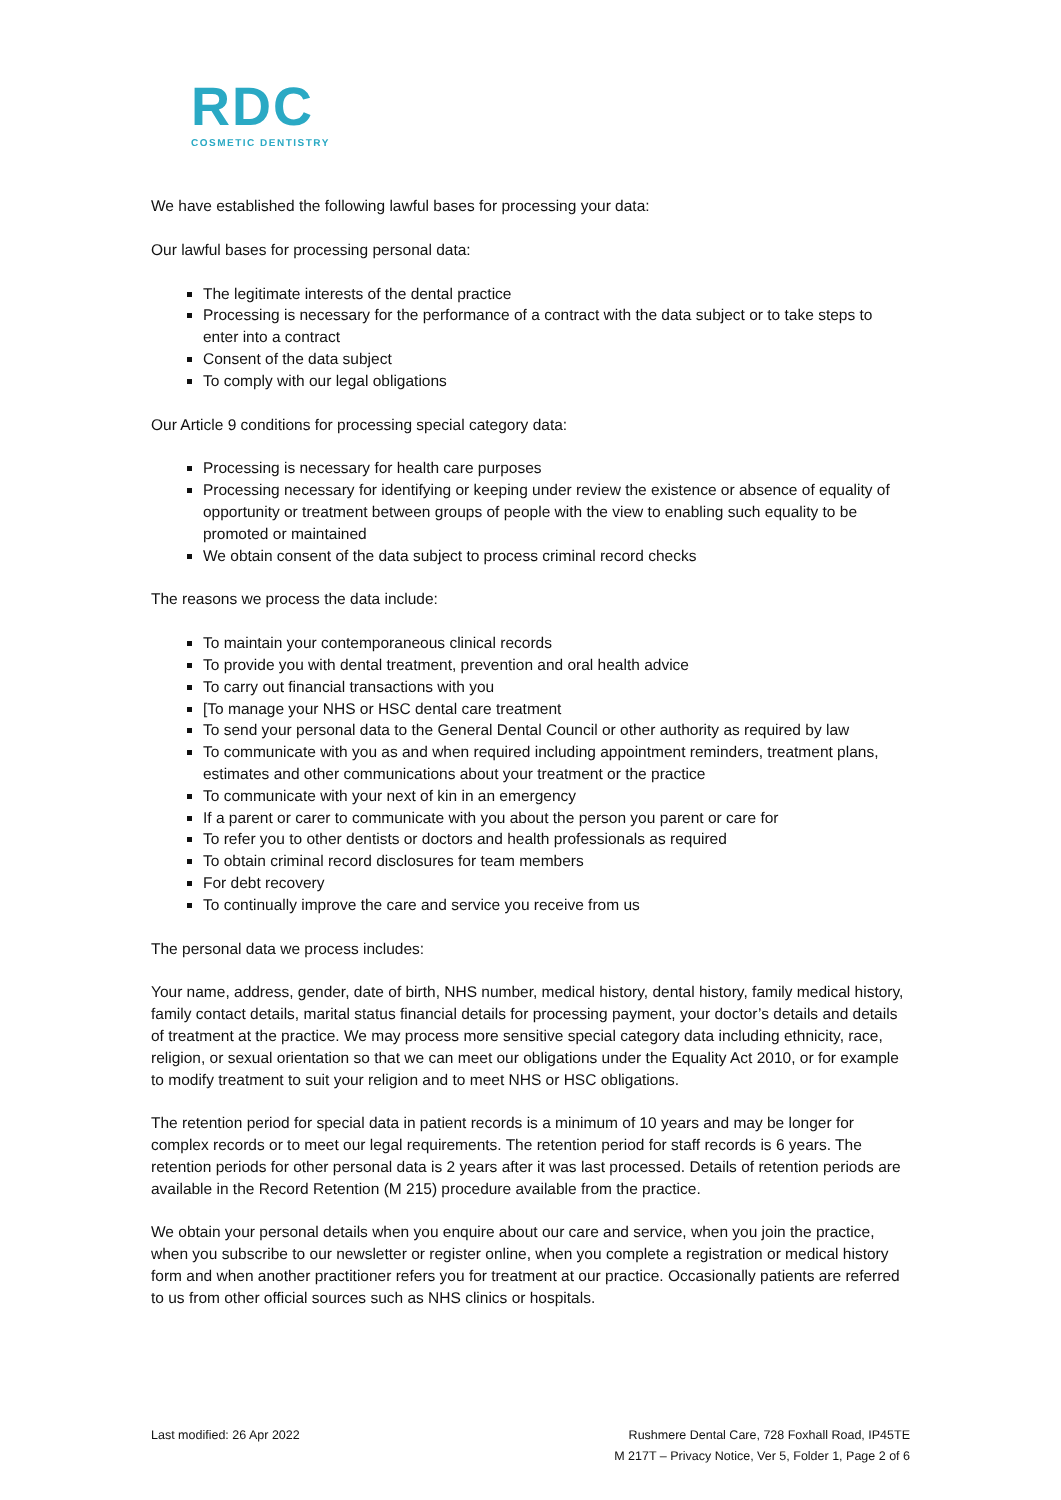RDC
COSMETIC DENTISTRY
We have established the following lawful bases for processing your data:
Our lawful bases for processing personal data:
The legitimate interests of the dental practice
Processing is necessary for the performance of a contract with the data subject or to take steps to enter into a contract
Consent of the data subject
To comply with our legal obligations
Our Article 9 conditions for processing special category data:
Processing is necessary for health care purposes
Processing necessary for identifying or keeping under review the existence or absence of equality of opportunity or treatment between groups of people with the view to enabling such equality to be promoted or maintained
We obtain consent of the data subject to process criminal record checks
The reasons we process the data include:
To maintain your contemporaneous clinical records
To provide you with dental treatment, prevention and oral health advice
To carry out financial transactions with you
[To manage your NHS or HSC dental care treatment
To send your personal data to the General Dental Council or other authority as required by law
To communicate with you as and when required including appointment reminders, treatment plans, estimates and other communications about your treatment or the practice
To communicate with your next of kin in an emergency
If a parent or carer to communicate with you about the person you parent or care for
To refer you to other dentists or doctors and health professionals as required
To obtain criminal record disclosures for team members
For debt recovery
To continually improve the care and service you receive from us
The personal data we process includes:
Your name, address, gender, date of birth, NHS number, medical history, dental history, family medical history, family contact details, marital status financial details for processing payment, your doctor’s details and details of treatment at the practice. We may process more sensitive special category data including ethnicity, race, religion, or sexual orientation so that we can meet our obligations under the Equality Act 2010, or for example to modify treatment to suit your religion and to meet NHS or HSC obligations.
The retention period for special data in patient records is a minimum of 10 years and may be longer for complex records or to meet our legal requirements. The retention period for staff records is 6 years. The retention periods for other personal data is 2 years after it was last processed. Details of retention periods are available in the Record Retention (M 215) procedure available from the practice.
We obtain your personal details when you enquire about our care and service, when you join the practice, when you subscribe to our newsletter or register online, when you complete a registration or medical history form and when another practitioner refers you for treatment at our practice. Occasionally patients are referred to us from other official sources such as NHS clinics or hospitals.
Last modified: 26 Apr 2022 Rushmere Dental Care, 728 Foxhall Road, IP45TE
M 217T – Privacy Notice, Ver 5, Folder 1, Page 2 of 6